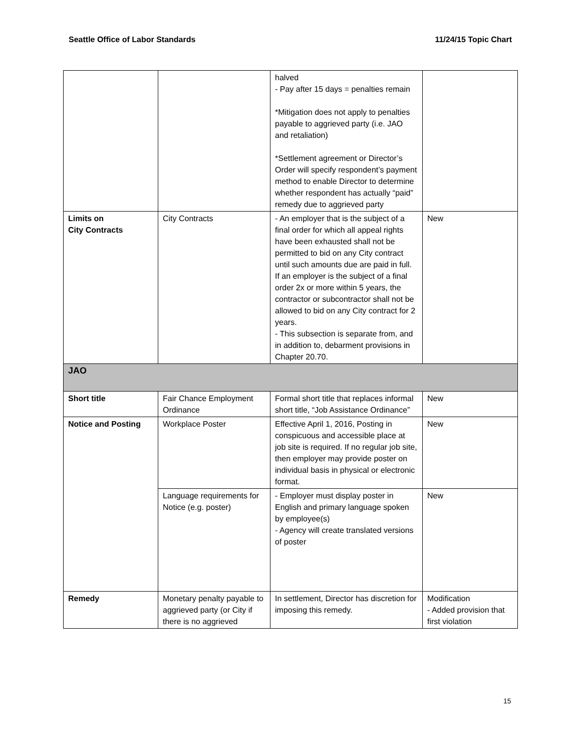Seattle Office of Labor Standards 11/24/15 Topic Chart
| | | halved - Pay after 15 days = penalties remain *Mitigation does not apply to penalties payable to aggrieved party (i.e. JAO and retaliation) *Settlement agreement or Director’s Order will specify respondent’s payment method to enable Director to determine whether respondent has actually “paid” remedy due to aggrieved party | |
| Limits on City Contracts | City Contracts | - An employer that is the subject of a final order for which all appeal rights have been exhausted shall not be permitted to bid on any City contract until such amounts due are paid in full. If an employer is the subject of a final order 2x or more within 5 years, the contractor or subcontractor shall not be allowed to bid on any City contract for 2 years. - This subsection is separate from, and in addition to, debarment provisions in Chapter 20.70. | New |
| JAO | | | |
| Short title | Fair Chance Employment Ordinance | Formal short title that replaces informal short title, “Job Assistance Ordinance” | New |
| Notice and Posting | Workplace Poster | Effective April 1, 2016, Posting in conspicuous and accessible place at job site is required. If no regular job site, then employer may provide poster on individual basis in physical or electronic format. | New |
| | Language requirements for Notice (e.g. poster) | - Employer must display poster in English and primary language spoken by employee(s) - Agency will create translated versions of poster | New |
| Remedy | Monetary penalty payable to aggrieved party (or City if there is no aggrieved | In settlement, Director has discretion for imposing this remedy. | Modification - Added provision that first violation |
15